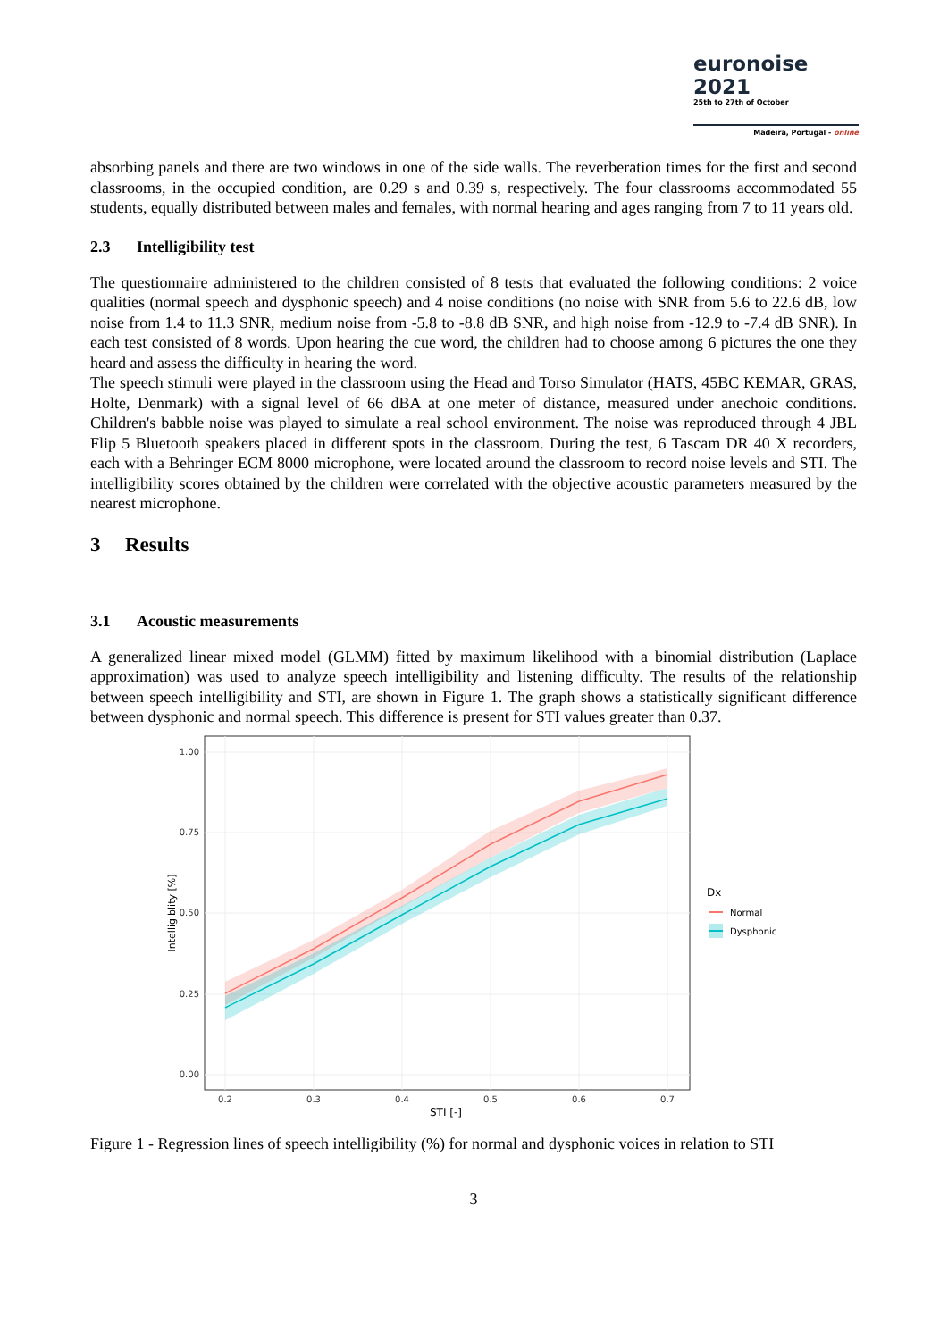euronoise 2021
25th to 27th of October
Madeira, Portugal - online
absorbing panels and there are two windows in one of the side walls. The reverberation times for the first and second classrooms, in the occupied condition, are 0.29 s and 0.39 s, respectively. The four classrooms accommodated 55 students, equally distributed between males and females, with normal hearing and ages ranging from 7 to 11 years old.
2.3 Intelligibility test
The questionnaire administered to the children consisted of 8 tests that evaluated the following conditions: 2 voice qualities (normal speech and dysphonic speech) and 4 noise conditions (no noise with SNR from 5.6 to 22.6 dB, low noise from 1.4 to 11.3 SNR, medium noise from -5.8 to -8.8 dB SNR, and high noise from -12.9 to -7.4 dB SNR). In each test consisted of 8 words. Upon hearing the cue word, the children had to choose among 6 pictures the one they heard and assess the difficulty in hearing the word.
The speech stimuli were played in the classroom using the Head and Torso Simulator (HATS, 45BC KEMAR, GRAS, Holte, Denmark) with a signal level of 66 dBA at one meter of distance, measured under anechoic conditions. Children's babble noise was played to simulate a real school environment. The noise was reproduced through 4 JBL Flip 5 Bluetooth speakers placed in different spots in the classroom. During the test, 6 Tascam DR 40 X recorders, each with a Behringer ECM 8000 microphone, were located around the classroom to record noise levels and STI. The intelligibility scores obtained by the children were correlated with the objective acoustic parameters measured by the nearest microphone.
3 Results
3.1 Acoustic measurements
A generalized linear mixed model (GLMM) fitted by maximum likelihood with a binomial distribution (Laplace approximation) was used to analyze speech intelligibility and listening difficulty. The results of the relationship between speech intelligibility and STI, are shown in Figure 1. The graph shows a statistically significant difference between dysphonic and normal speech. This difference is present for STI values greater than 0.37.
1.00
0.75
0.50
0.25
0.00
0.2
0.3
0.4
0.5
0.6
0.7
STI [-]
Intelligiblity [%]
Dx
Normal
Dysphonic
Figure 1 - Regression lines of speech intelligibility (%) for normal and dysphonic voices in relation to STI
3